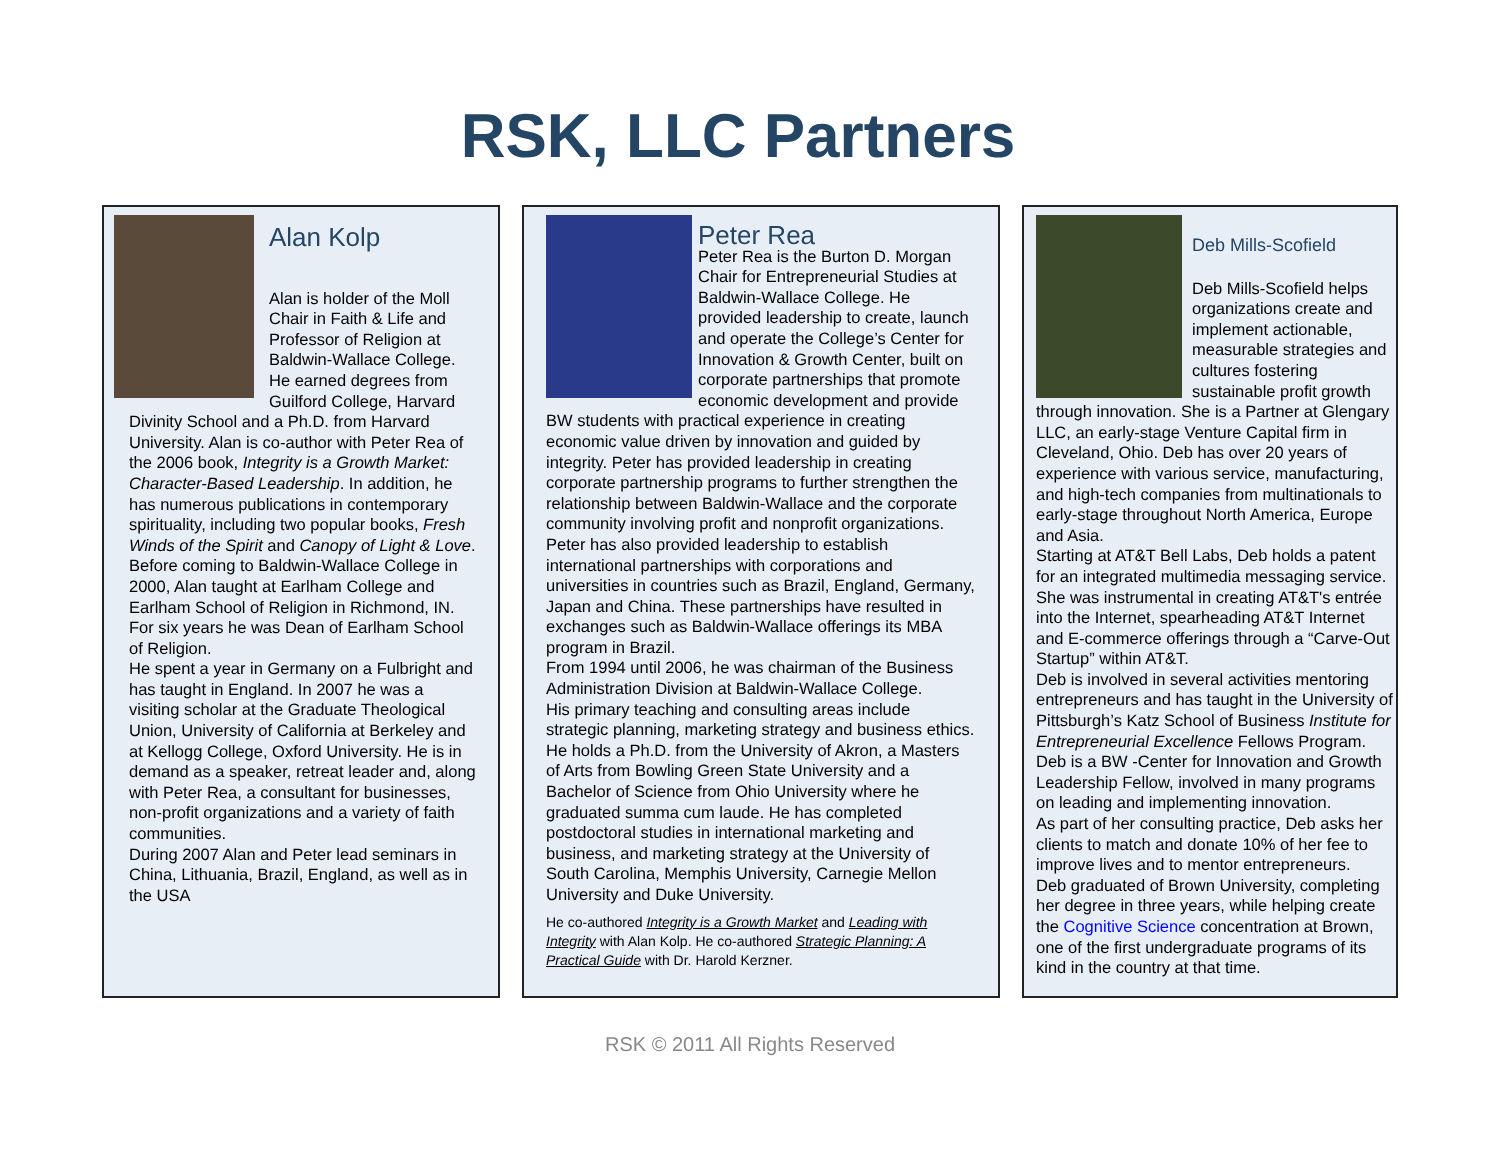RSK, LLC Partners
Alan Kolp
Alan is holder of the Moll Chair in Faith & Life and Professor of Religion at Baldwin-Wallace College. He earned degrees from Guilford College, Harvard Divinity School and a Ph.D. from Harvard University. Alan is co-author with Peter Rea of the 2006 book, Integrity is a Growth Market: Character-Based Leadership. In addition, he has numerous publications in contemporary spirituality, including two popular books, Fresh Winds of the Spirit and Canopy of Light & Love.
Before coming to Baldwin-Wallace College in 2000, Alan taught at Earlham College and Earlham School of Religion in Richmond, IN. For six years he was Dean of Earlham School of Religion.
He spent a year in Germany on a Fulbright and has taught in England. In 2007 he was a visiting scholar at the Graduate Theological Union, University of California at Berkeley and at Kellogg College, Oxford University. He is in demand as a speaker, retreat leader and, along with Peter Rea, a consultant for businesses, non-profit organizations and a variety of faith communities.
During 2007 Alan and Peter lead seminars in China, Lithuania, Brazil, England, as well as in the USA
Peter Rea
Peter Rea is the Burton D. Morgan Chair for Entrepreneurial Studies at Baldwin-Wallace College. He provided leadership to create, launch and operate the College’s Center for Innovation & Growth Center, built on corporate partnerships that promote economic development and provide BW students with practical experience in creating economic value driven by innovation and guided by integrity. Peter has provided leadership in creating corporate partnership programs to further strengthen the relationship between Baldwin-Wallace and the corporate community involving profit and nonprofit organizations. Peter has also provided leadership to establish international partnerships with corporations and universities in countries such as Brazil, England, Germany, Japan and China. These partnerships have resulted in exchanges such as Baldwin-Wallace offerings its MBA program in Brazil.
From 1994 until 2006, he was chairman of the Business Administration Division at Baldwin-Wallace College.
His primary teaching and consulting areas include strategic planning, marketing strategy and business ethics.
He holds a Ph.D. from the University of Akron, a Masters of Arts from Bowling Green State University and a Bachelor of Science from Ohio University where he graduated summa cum laude. He has completed postdoctoral studies in international marketing and business, and marketing strategy at the University of South Carolina, Memphis University, Carnegie Mellon University and Duke University.
He co-authored Integrity is a Growth Market and Leading with Integrity with Alan Kolp. He co-authored Strategic Planning: A Practical Guide with Dr. Harold Kerzner.
Deb Mills-Scofield
Deb Mills-Scofield helps organizations create and implement actionable, measurable strategies and cultures fostering sustainable profit growth through innovation. She is a Partner at Glengary LLC, an early-stage Venture Capital firm in Cleveland, Ohio. Deb has over 20 years of experience with various service, manufacturing, and high-tech companies from multinationals to early-stage throughout North America, Europe and Asia.
Starting at AT&T Bell Labs, Deb holds a patent for an integrated multimedia messaging service. She was instrumental in creating AT&T's entrée into the Internet, spearheading AT&T Internet and E-commerce offerings through a “Carve-Out Startup” within AT&T.
Deb is involved in several activities mentoring entrepreneurs and has taught in the University of Pittsburgh’s Katz School of Business Institute for Entrepreneurial Excellence Fellows Program.
Deb is a BW -Center for Innovation and Growth Leadership Fellow, involved in many programs on leading and implementing innovation.
As part of her consulting practice, Deb asks her clients to match and donate 10% of her fee to improve lives and to mentor entrepreneurs.
Deb graduated of Brown University, completing her degree in three years, while helping create the Cognitive Science concentration at Brown, one of the first undergraduate programs of its kind in the country at that time.
RSK © 2011 All Rights Reserved